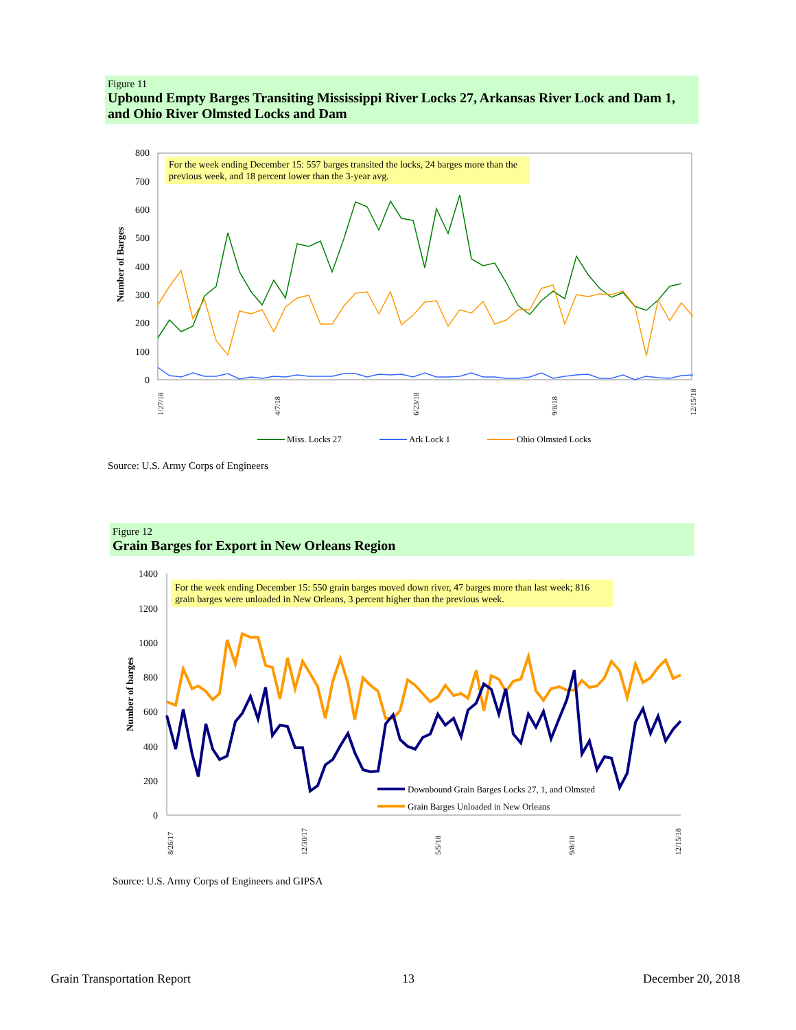Figure 11
Upbound Empty Barges Transiting Mississippi River Locks 27, Arkansas River Lock and Dam 1, and Ohio River Olmsted Locks and Dam
800
700
600
500
400
300
200
100
0
Number of Barges
1/27/18
4/7/18
6/23/18
9/8/18
12/15/18
Miss. Locks 27
Ark Lock 1
Ohio Olmsted Locks
For the week ending December 15: 557 barges transited the locks, 24 barges more than the previous week, and 18 percent lower than the 3-year avg.
Source: U.S. Army Corps of Engineers
Figure 12
Grain Barges for Export in New Orleans Region
1400
1200
1000
800
600
400
200
0
Number of barges
8/26/17
12/30/17
5/5/18
9/8/18
12/15/18
Downbound Grain Barges Locks 27, 1, and Olmsted
Grain Barges Unloaded in New Orleans
For the week ending December 15: 550 grain barges moved down river, 47 barges more than last week; 816 grain barges were unloaded in New Orleans, 3 percent higher than the previous week.
Source: U.S. Army Corps of Engineers and GIPSA
Grain Transportation Report 13 December 20, 2018